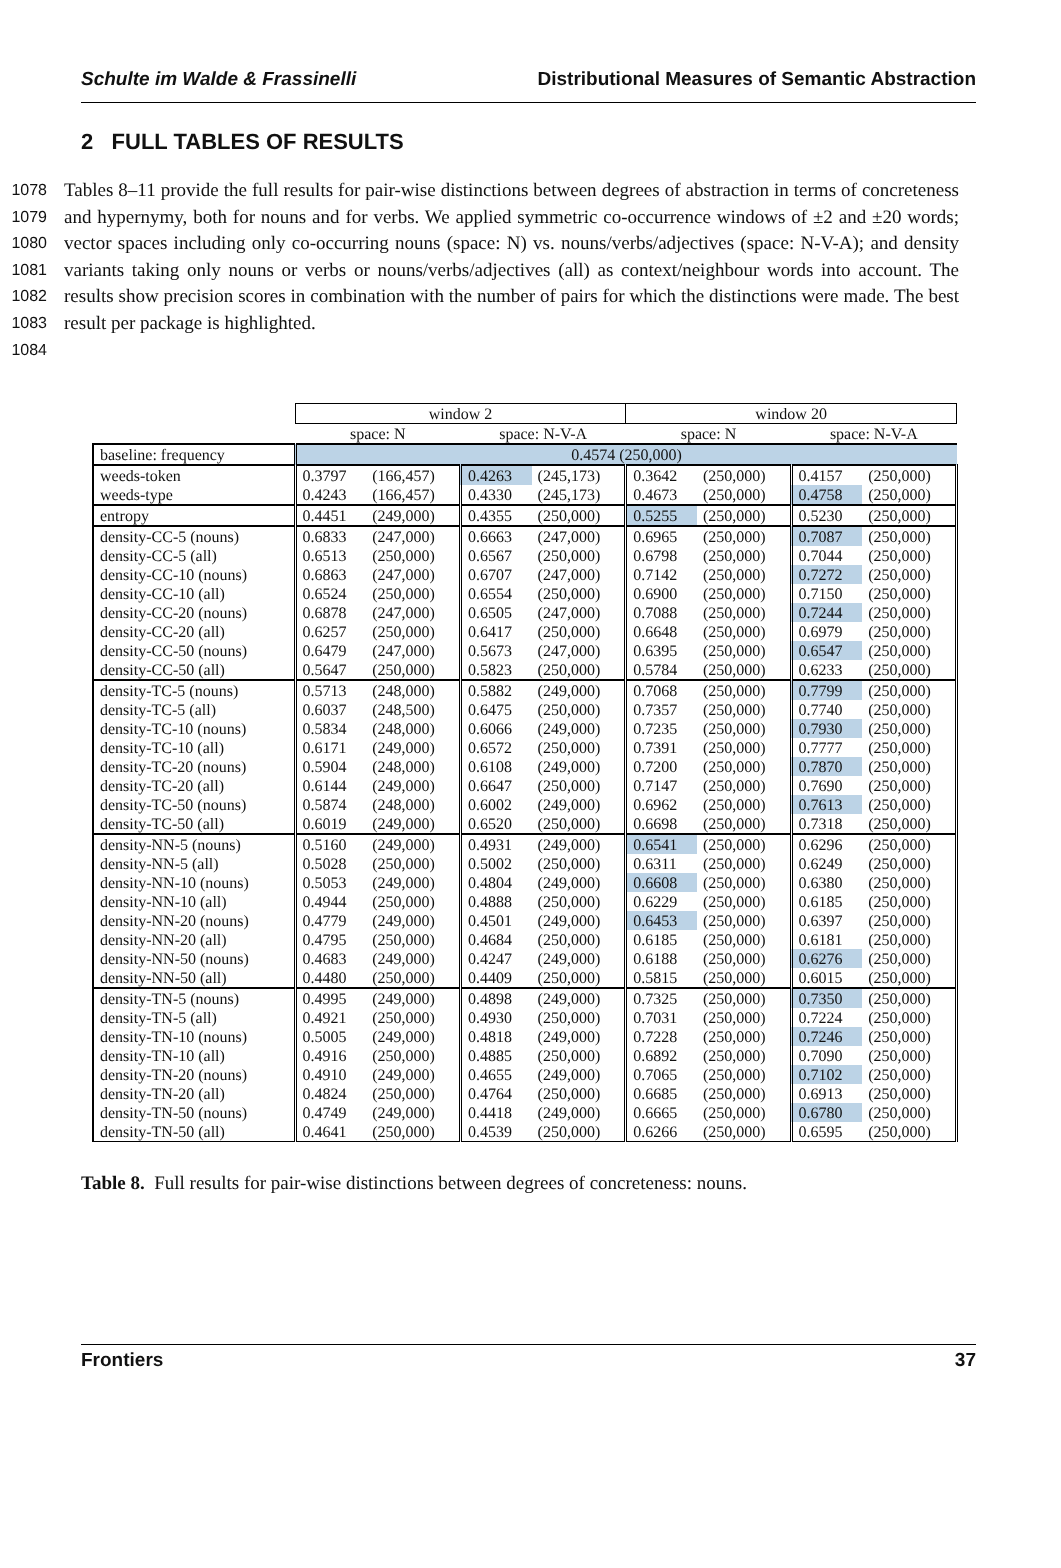Schulte im Walde & Frassinelli Distributional Measures of Semantic Abstraction
2 FULL TABLES OF RESULTS
1078
1079
1080
1081
1082
1083
1084
Tables 8–11 provide the full results for pair-wise distinctions between degrees of abstraction in terms of concreteness and hypernymy, both for nouns and for verbs. We applied symmetric co-occurrence windows of ±2 and ±20 words; vector spaces including only co-occurring nouns (space: N) vs. nouns/verbs/adjectives (space: N-V-A); and density variants taking only nouns or verbs or nouns/verbs/adjectives (all) as context/neighbour words into account. The results show precision scores in combination with the number of pairs for which the distinctions were made. The best result per package is highlighted.
| | window 2 | | | | window 20 | | | |
| --- | --- | --- | --- | --- | --- | --- | --- | --- |
| | space: N | | space: N-V-A | | space: N | | space: N-V-A | |
| baseline: frequency | 0.4574 (250,000) | | | | | | | |
| weeds-token | 0.3797 | (166,457) | 0.4263 | (245,173) | 0.3642 | (250,000) | 0.4157 | (250,000) |
| weeds-type | 0.4243 | (166,457) | 0.4330 | (245,173) | 0.4673 | (250,000) | 0.4758 | (250,000) |
| entropy | 0.4451 | (249,000) | 0.4355 | (250,000) | 0.5255 | (250,000) | 0.5230 | (250,000) |
| density-CC-5 (nouns) | 0.6833 | (247,000) | 0.6663 | (247,000) | 0.6965 | (250,000) | 0.7087 | (250,000) |
| density-CC-5 (all) | 0.6513 | (250,000) | 0.6567 | (250,000) | 0.6798 | (250,000) | 0.7044 | (250,000) |
| density-CC-10 (nouns) | 0.6863 | (247,000) | 0.6707 | (247,000) | 0.7142 | (250,000) | 0.7272 | (250,000) |
| density-CC-10 (all) | 0.6524 | (250,000) | 0.6554 | (250,000) | 0.6900 | (250,000) | 0.7150 | (250,000) |
| density-CC-20 (nouns) | 0.6878 | (247,000) | 0.6505 | (247,000) | 0.7088 | (250,000) | 0.7244 | (250,000) |
| density-CC-20 (all) | 0.6257 | (250,000) | 0.6417 | (250,000) | 0.6648 | (250,000) | 0.6979 | (250,000) |
| density-CC-50 (nouns) | 0.6479 | (247,000) | 0.5673 | (247,000) | 0.6395 | (250,000) | 0.6547 | (250,000) |
| density-CC-50 (all) | 0.5647 | (250,000) | 0.5823 | (250,000) | 0.5784 | (250,000) | 0.6233 | (250,000) |
| density-TC-5 (nouns) | 0.5713 | (248,000) | 0.5882 | (249,000) | 0.7068 | (250,000) | 0.7799 | (250,000) |
| density-TC-5 (all) | 0.6037 | (248,500) | 0.6475 | (250,000) | 0.7357 | (250,000) | 0.7740 | (250,000) |
| density-TC-10 (nouns) | 0.5834 | (248,000) | 0.6066 | (249,000) | 0.7235 | (250,000) | 0.7930 | (250,000) |
| density-TC-10 (all) | 0.6171 | (249,000) | 0.6572 | (250,000) | 0.7391 | (250,000) | 0.7777 | (250,000) |
| density-TC-20 (nouns) | 0.5904 | (248,000) | 0.6108 | (249,000) | 0.7200 | (250,000) | 0.7870 | (250,000) |
| density-TC-20 (all) | 0.6144 | (249,000) | 0.6647 | (250,000) | 0.7147 | (250,000) | 0.7690 | (250,000) |
| density-TC-50 (nouns) | 0.5874 | (248,000) | 0.6002 | (249,000) | 0.6962 | (250,000) | 0.7613 | (250,000) |
| density-TC-50 (all) | 0.6019 | (249,000) | 0.6520 | (250,000) | 0.6698 | (250,000) | 0.7318 | (250,000) |
| density-NN-5 (nouns) | 0.5160 | (249,000) | 0.4931 | (249,000) | 0.6541 | (250,000) | 0.6296 | (250,000) |
| density-NN-5 (all) | 0.5028 | (250,000) | 0.5002 | (250,000) | 0.6311 | (250,000) | 0.6249 | (250,000) |
| density-NN-10 (nouns) | 0.5053 | (249,000) | 0.4804 | (249,000) | 0.6608 | (250,000) | 0.6380 | (250,000) |
| density-NN-10 (all) | 0.4944 | (250,000) | 0.4888 | (250,000) | 0.6229 | (250,000) | 0.6185 | (250,000) |
| density-NN-20 (nouns) | 0.4779 | (249,000) | 0.4501 | (249,000) | 0.6453 | (250,000) | 0.6397 | (250,000) |
| density-NN-20 (all) | 0.4795 | (250,000) | 0.4684 | (250,000) | 0.6185 | (250,000) | 0.6181 | (250,000) |
| density-NN-50 (nouns) | 0.4683 | (249,000) | 0.4247 | (249,000) | 0.6188 | (250,000) | 0.6276 | (250,000) |
| density-NN-50 (all) | 0.4480 | (250,000) | 0.4409 | (250,000) | 0.5815 | (250,000) | 0.6015 | (250,000) |
| density-TN-5 (nouns) | 0.4995 | (249,000) | 0.4898 | (249,000) | 0.7325 | (250,000) | 0.7350 | (250,000) |
| density-TN-5 (all) | 0.4921 | (250,000) | 0.4930 | (250,000) | 0.7031 | (250,000) | 0.7224 | (250,000) |
| density-TN-10 (nouns) | 0.5005 | (249,000) | 0.4818 | (249,000) | 0.7228 | (250,000) | 0.7246 | (250,000) |
| density-TN-10 (all) | 0.4916 | (250,000) | 0.4885 | (250,000) | 0.6892 | (250,000) | 0.7090 | (250,000) |
| density-TN-20 (nouns) | 0.4910 | (249,000) | 0.4655 | (249,000) | 0.7065 | (250,000) | 0.7102 | (250,000) |
| density-TN-20 (all) | 0.4824 | (250,000) | 0.4764 | (250,000) | 0.6685 | (250,000) | 0.6913 | (250,000) |
| density-TN-50 (nouns) | 0.4749 | (249,000) | 0.4418 | (249,000) | 0.6665 | (250,000) | 0.6780 | (250,000) |
| density-TN-50 (all) | 0.4641 | (250,000) | 0.4539 | (250,000) | 0.6266 | (250,000) | 0.6595 | (250,000) |
Table 8. Full results for pair-wise distinctions between degrees of concreteness: nouns.
Frontiers 37